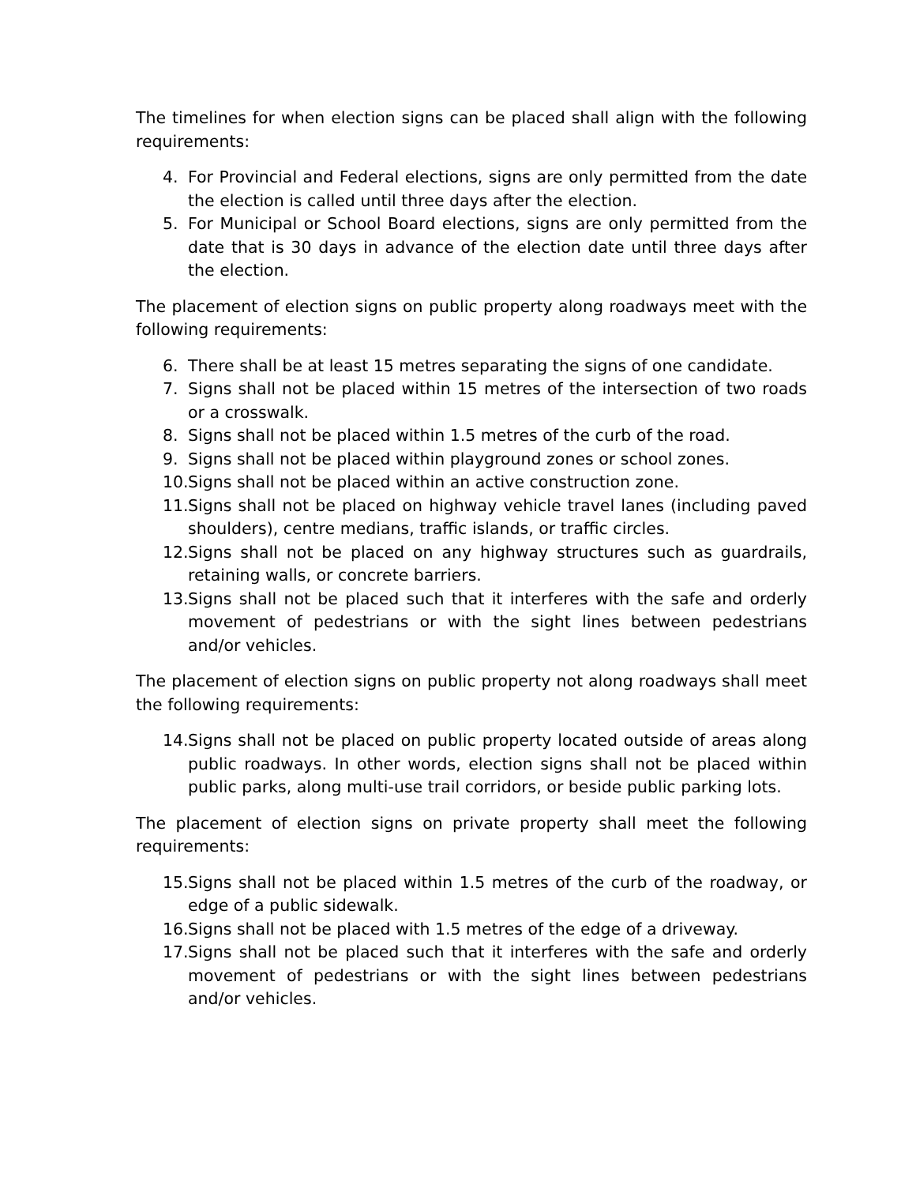The timelines for when election signs can be placed shall align with the following requirements:
4. For Provincial and Federal elections, signs are only permitted from the date the election is called until three days after the election.
5. For Municipal or School Board elections, signs are only permitted from the date that is 30 days in advance of the election date until three days after the election.
The placement of election signs on public property along roadways meet with the following requirements:
6. There shall be at least 15 metres separating the signs of one candidate.
7. Signs shall not be placed within 15 metres of the intersection of two roads or a crosswalk.
8. Signs shall not be placed within 1.5 metres of the curb of the road.
9. Signs shall not be placed within playground zones or school zones.
10. Signs shall not be placed within an active construction zone.
11. Signs shall not be placed on highway vehicle travel lanes (including paved shoulders), centre medians, traffic islands, or traffic circles.
12. Signs shall not be placed on any highway structures such as guardrails, retaining walls, or concrete barriers.
13. Signs shall not be placed such that it interferes with the safe and orderly movement of pedestrians or with the sight lines between pedestrians and/or vehicles.
The placement of election signs on public property not along roadways shall meet the following requirements:
14. Signs shall not be placed on public property located outside of areas along public roadways. In other words, election signs shall not be placed within public parks, along multi-use trail corridors, or beside public parking lots.
The placement of election signs on private property shall meet the following requirements:
15. Signs shall not be placed within 1.5 metres of the curb of the roadway, or edge of a public sidewalk.
16. Signs shall not be placed with 1.5 metres of the edge of a driveway.
17. Signs shall not be placed such that it interferes with the safe and orderly movement of pedestrians or with the sight lines between pedestrians and/or vehicles.